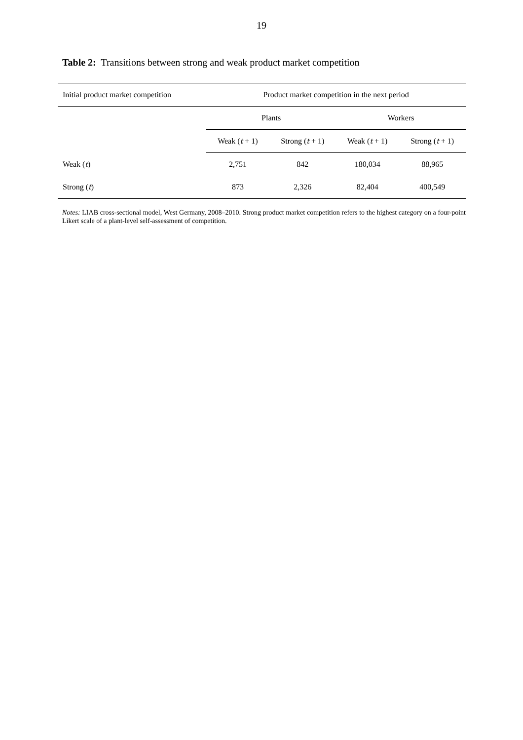19
Table 2: Transitions between strong and weak product market competition
| Initial product market competition | Product market competition in the next period | | | |
| --- | --- | --- | --- | --- |
| | Plants | | Workers | |
| | Weak ( t + 1) | Strong ( t + 1) | Weak ( t + 1) | Strong ( t + 1) |
| Weak ( t ) | 2,751 | 842 | 180,034 | 88,965 |
| Strong ( t ) | 873 | 2,326 | 82,404 | 400,549 |
Notes: LIAB cross-sectional model, West Germany, 2008–2010. Strong product market competition refers to the highest category on a four-point Likert scale of a plant-level self-assessment of competition.